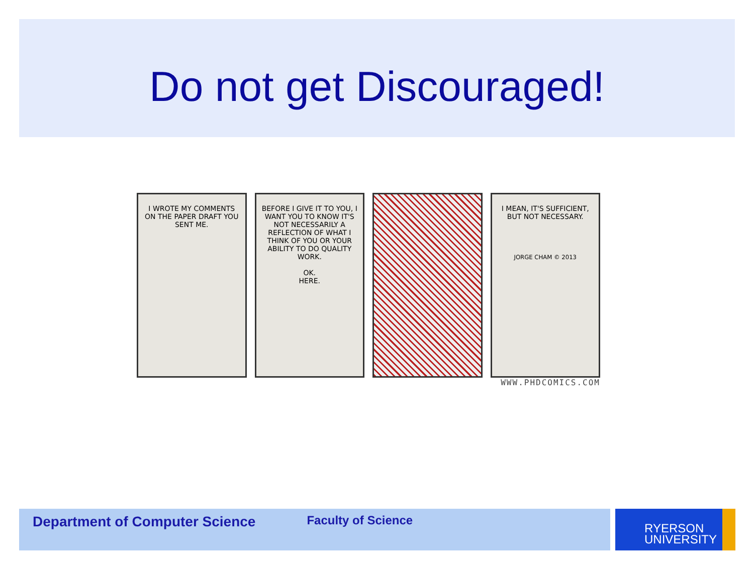Do not get Discouraged!
I WROTE MY COMMENTS ON THE PAPER DRAFT YOU SENT ME.
BEFORE I GIVE IT TO YOU, I WANT YOU TO KNOW IT'S NOT NECESSARILY A REFLECTION OF WHAT I THINK OF YOU OR YOUR ABILITY TO DO QUALITY WORK.
OK.
HERE.
I MEAN, IT'S SUFFICIENT, BUT NOT NECESSARY.
JORGE CHAM © 2013
WWW.PHDCOMICS.COM
Department of Computer Science
Faculty of Science
RYERSON
UNIVERSITY